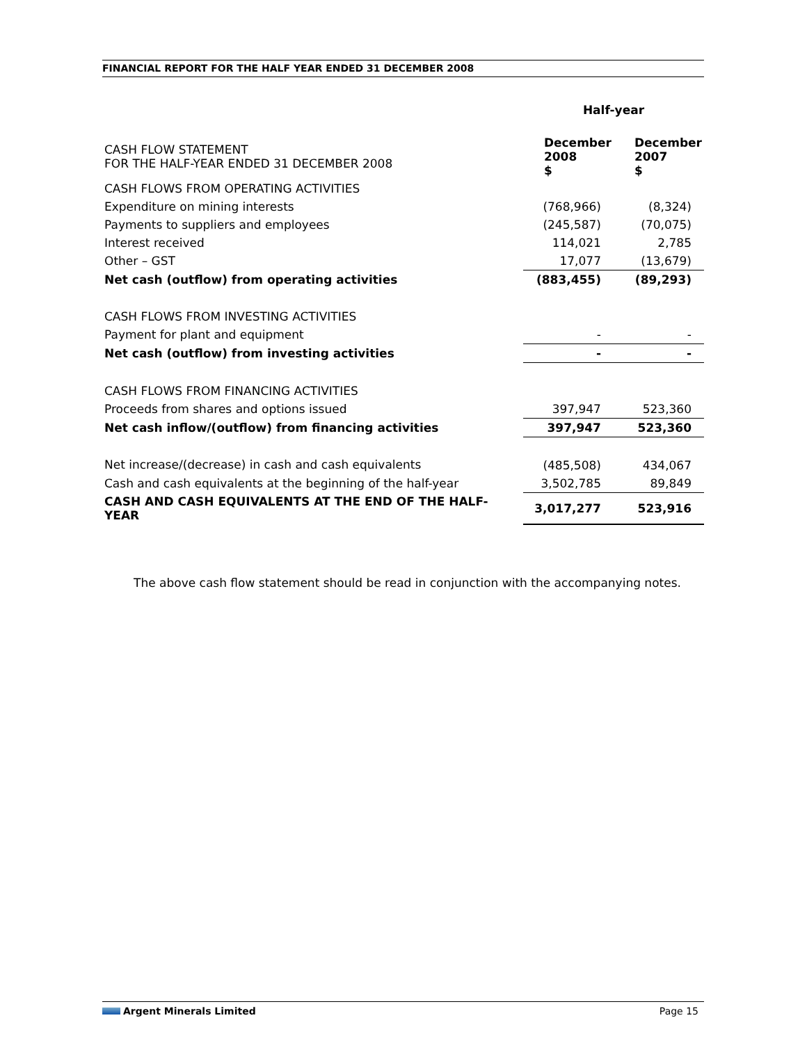FINANCIAL REPORT FOR THE HALF YEAR ENDED 31 DECEMBER 2008
| | Half-year | |
| CASH FLOW STATEMENT FOR THE HALF-YEAR ENDED 31 DECEMBER 2008 | December 2008 $ | December 2007 $ |
| CASH FLOWS FROM OPERATING ACTIVITIES | | |
| Expenditure on mining interests | (768,966) | (8,324) |
| Payments to suppliers and employees | (245,587) | (70,075) |
| Interest received | 114,021 | 2,785 |
| Other – GST | 17,077 | (13,679) |
| Net cash (outflow) from operating activities | (883,455) | (89,293) |
| CASH FLOWS FROM INVESTING ACTIVITIES | | |
| Payment for plant and equipment | - | - |
| Net cash (outflow) from investing activities | - | - |
| CASH FLOWS FROM FINANCING ACTIVITIES | | |
| Proceeds from shares and options issued | 397,947 | 523,360 |
| Net cash inflow/(outflow) from financing activities | 397,947 | 523,360 |
| Net increase/(decrease) in cash and cash equivalents | (485,508) | 434,067 |
| Cash and cash equivalents at the beginning of the half-year | 3,502,785 | 89,849 |
| CASH AND CASH EQUIVALENTS AT THE END OF THE HALF-YEAR | 3,017,277 | 523,916 |
The above cash flow statement should be read in conjunction with the accompanying notes.
Argent Minerals Limited Page 15